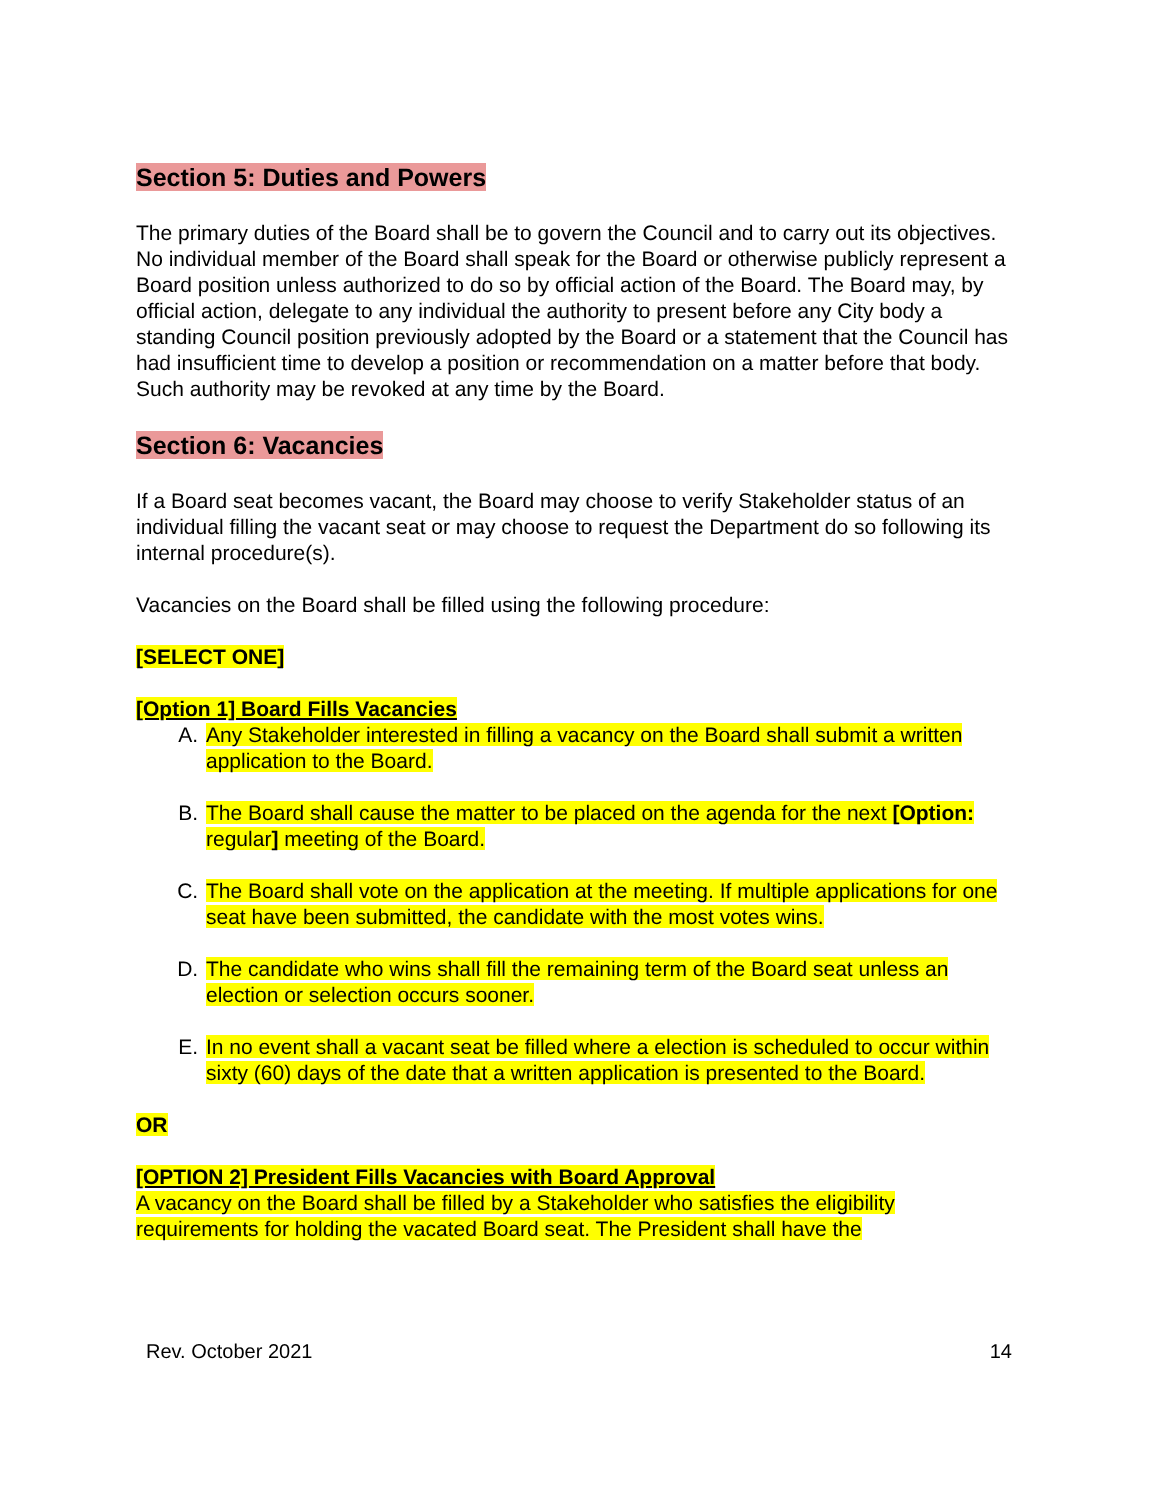Section 5: Duties and Powers
The primary duties of the Board shall be to govern the Council and to carry out its objectives. No individual member of the Board shall speak for the Board or otherwise publicly represent a Board position unless authorized to do so by official action of the Board. The Board may, by official action, delegate to any individual the authority to present before any City body a standing Council position previously adopted by the Board or a statement that the Council has had insufficient time to develop a position or recommendation on a matter before that body. Such authority may be revoked at any time by the Board.
Section 6: Vacancies
If a Board seat becomes vacant, the Board may choose to verify Stakeholder status of an individual filling the vacant seat or may choose to request the Department do so following its internal procedure(s).
Vacancies on the Board shall be filled using the following procedure:
[SELECT ONE]
[Option 1] Board Fills Vacancies
A. Any Stakeholder interested in filling a vacancy on the Board shall submit a written application to the Board.
B. The Board shall cause the matter to be placed on the agenda for the next [Option: regular] meeting of the Board.
C. The Board shall vote on the application at the meeting. If multiple applications for one seat have been submitted, the candidate with the most votes wins.
D. The candidate who wins shall fill the remaining term of the Board seat unless an election or selection occurs sooner.
E. In no event shall a vacant seat be filled where a election is scheduled to occur within sixty (60) days of the date that a written application is presented to the Board.
OR
[OPTION 2] President Fills Vacancies with Board Approval
A vacancy on the Board shall be filled by a Stakeholder who satisfies the eligibility requirements for holding the vacated Board seat. The President shall have the
Rev. October 2021 14